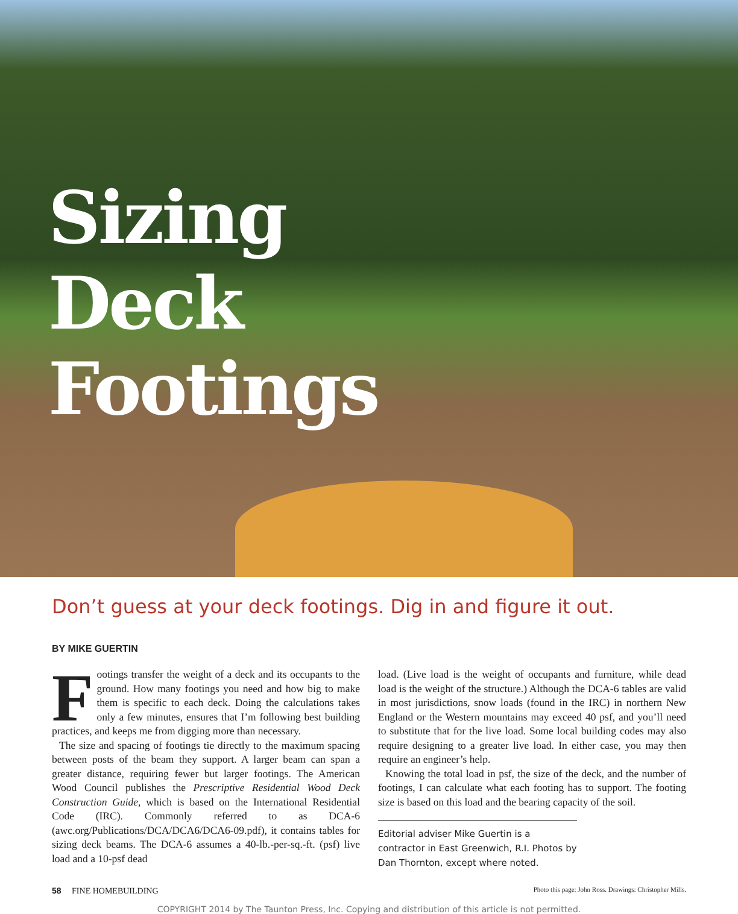Sizing
Deck
Footings
Don’t guess at your deck footings. Dig in and figure it out.
BY MIKE GUERTIN
Footings transfer the weight of a deck and its occupants to the ground. How many footings you need and how big to make them is specific to each deck. Doing the calculations takes only a few minutes, ensures that I’m following best building practices, and keeps me from digging more than necessary.
The size and spacing of footings tie directly to the maximum spacing between posts of the beam they support. A larger beam can span a greater distance, requiring fewer but larger footings. The American Wood Council publishes the Prescriptive Residential Wood Deck Construction Guide, which is based on the International Residential Code (IRC). Commonly referred to as DCA-6 (awc.org/Publications/DCA/DCA6/DCA6-09.pdf), it contains tables for sizing deck beams. The DCA-6 assumes a 40-lb.-per-sq.-ft. (psf) live load and a 10-psf dead
load. (Live load is the weight of occupants and furniture, while dead load is the weight of the structure.) Although the DCA-6 tables are valid in most jurisdictions, snow loads (found in the IRC) in northern New England or the Western mountains may exceed 40 psf, and you’ll need to substitute that for the live load. Some local building codes may also require designing to a greater live load. In either case, you may then require an engineer’s help.
Knowing the total load in psf, the size of the deck, and the number of footings, I can calculate what each footing has to support. The footing size is based on this load and the bearing capacity of the soil.
Editorial adviser Mike Guertin is a contractor in East Greenwich, R.I. Photos by Dan Thornton, except where noted.
58 FINE HOMEBUILDING Photo this page: John Ross. Drawings: Christopher Mills.
COPYRIGHT 2014 by The Taunton Press, Inc. Copying and distribution of this article is not permitted.